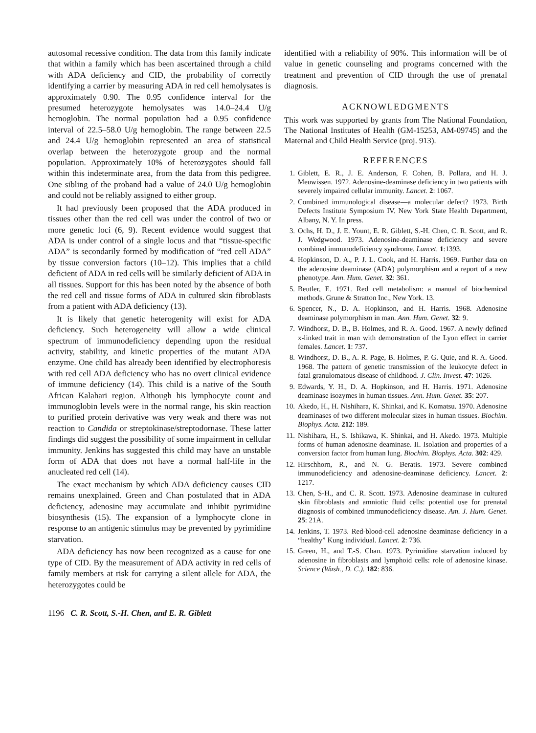autosomal recessive condition. The data from this family indicate that within a family which has been ascertained through a child with ADA deficiency and CID, the probability of correctly identifying a carrier by measuring ADA in red cell hemolysates is approximately 0.90. The 0.95 confidence interval for the presumed heterozygote hemolysates was 14.0–24.4 U/g hemoglobin. The normal population had a 0.95 confidence interval of 22.5–58.0 U/g hemoglobin. The range between 22.5 and 24.4 U/g hemoglobin represented an area of statistical overlap between the heterozygote group and the normal population. Approximately 10% of heterozygotes should fall within this indeterminate area, from the data from this pedigree. One sibling of the proband had a value of 24.0 U/g hemoglobin and could not be reliably assigned to either group.
It had previously been proposed that the ADA produced in tissues other than the red cell was under the control of two or more genetic loci (6, 9). Recent evidence would suggest that ADA is under control of a single locus and that “tissue-specific ADA” is secondarily formed by modification of “red cell ADA” by tissue conversion factors (10–12). This implies that a child deficient of ADA in red cells will be similarly deficient of ADA in all tissues. Support for this has been noted by the absence of both the red cell and tissue forms of ADA in cultured skin fibroblasts from a patient with ADA deficiency (13).
It is likely that genetic heterogenity will exist for ADA deficiency. Such heterogeneity will allow a wide clinical spectrum of immunodeficiency depending upon the residual activity, stability, and kinetic properties of the mutant ADA enzyme. One child has already been identified by electrophoresis with red cell ADA deficiency who has no overt clinical evidence of immune deficiency (14). This child is a native of the South African Kalahari region. Although his lymphocyte count and immunoglobin levels were in the normal range, his skin reaction to purified protein derivative was very weak and there was not reaction to Candida or streptokinase/streptodornase. These latter findings did suggest the possibility of some impairment in cellular immunity. Jenkins has suggested this child may have an unstable form of ADA that does not have a normal half-life in the anucleated red cell (14).
The exact mechanism by which ADA deficiency causes CID remains unexplained. Green and Chan postulated that in ADA deficiency, adenosine may accumulate and inhibit pyrimidine biosynthesis (15). The expansion of a lymphocyte clone in response to an antigenic stimulus may be prevented by pyrimidine starvation.
ADA deficiency has now been recognized as a cause for one type of CID. By the measurement of ADA activity in red cells of family members at risk for carrying a silent allele for ADA, the heterozygotes could be
1196 C. R. Scott, S.-H. Chen, and E. R. Giblett
identified with a reliability of 90%. This information will be of value in genetic counseling and programs concerned with the treatment and prevention of CID through the use of prenatal diagnosis.
ACKNOWLEDGMENTS
This work was supported by grants from The National Foundation, The National Institutes of Health (GM-15253, AM-09745) and the Maternal and Child Health Service (proj. 913).
REFERENCES
1. Giblett, E. R., J. E. Anderson, F. Cohen, B. Pollara, and H. J. Meuwissen. 1972. Adenosine-deaminase deficiency in two patients with severely impaired cellular immunity. Lancet. 2: 1067.
2. Combined immunological disease—a molecular defect? 1973. Birth Defects Institute Symposium IV. New York State Health Department, Albany, N. Y. In press.
3. Ochs, H. D., J. E. Yount, E. R. Giblett, S.-H. Chen, C. R. Scott, and R. J. Wedgwood. 1973. Adenosine-deaminase deficiency and severe combined immunodeficiency syndrome. Lancet. 1:1393.
4. Hopkinson, D. A., P. J. L. Cook, and H. Harris. 1969. Further data on the adenosine deaminase (ADA) polymorphism and a report of a new phenotype. Ann. Hum. Genet. 32: 361.
5. Beutler, E. 1971. Red cell metabolism: a manual of biochemical methods. Grune & Stratton Inc., New York. 13.
6. Spencer, N., D. A. Hopkinson, and H. Harris. 1968. Adenosine deaminase polymorphism in man. Ann. Hum. Genet. 32: 9.
7. Windhorst, D. B., B. Holmes, and R. A. Good. 1967. A newly defined x-linked trait in man with demonstration of the Lyon effect in carrier females. Lancet. 1: 737.
8. Windhorst, D. B., A. R. Page, B. Holmes, P. G. Quie, and R. A. Good. 1968. The pattern of genetic transmission of the leukocyte defect in fatal granulomatous disease of childhood. J. Clin. Invest. 47: 1026.
9. Edwards, Y. H., D. A. Hopkinson, and H. Harris. 1971. Adenosine deaminase isozymes in human tissues. Ann. Hum. Genet. 35: 207.
10. Akedo, H., H. Nishihara, K. Shinkai, and K. Komatsu. 1970. Adenosine deaminases of two different molecular sizes in human tissues. Biochim. Biophys. Acta. 212: 189.
11. Nishihara, H., S. Ishikawa, K. Shinkai, and H. Akedo. 1973. Multiple forms of human adenosine deaminase. II. Isolation and properties of a conversion factor from human lung. Biochim. Biophys. Acta. 302: 429.
12. Hirschhorn, R., and N. G. Beratis. 1973. Severe combined immunodeficiency and adenosine-deaminase deficiency. Lancet. 2: 1217.
13. Chen, S-H., and C. R. Scott. 1973. Adenosine deaminase in cultured skin fibroblasts and amniotic fluid cells: potential use for prenatal diagnosis of combined immunodeficiency disease. Am. J. Hum. Genet. 25: 21A.
14. Jenkins, T. 1973. Red-blood-cell adenosine deaminase deficiency in a “healthy” Kung individual. Lancet. 2: 736.
15. Green, H., and T.-S. Chan. 1973. Pyrimidine starvation induced by adenosine in fibroblasts and lymphoid cells: role of adenosine kinase. Science (Wash., D. C.). 182: 836.